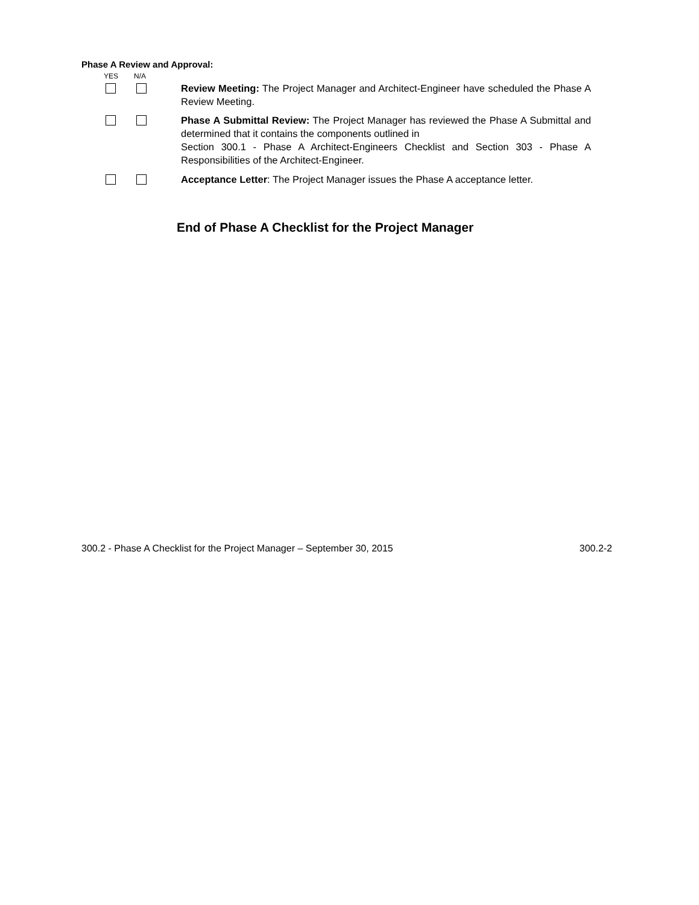Phase A Review and Approval:
YES N/A
Review Meeting: The Project Manager and Architect-Engineer have scheduled the Phase A Review Meeting.
Phase A Submittal Review: The Project Manager has reviewed the Phase A Submittal and determined that it contains the components outlined in
Section 300.1 - Phase A Architect-Engineers Checklist and Section 303 - Phase A Responsibilities of the Architect-Engineer.
Acceptance Letter: The Project Manager issues the Phase A acceptance letter.
End of Phase A Checklist for the Project Manager
300.2 - Phase A Checklist for the Project Manager – September 30, 2015 300.2-2